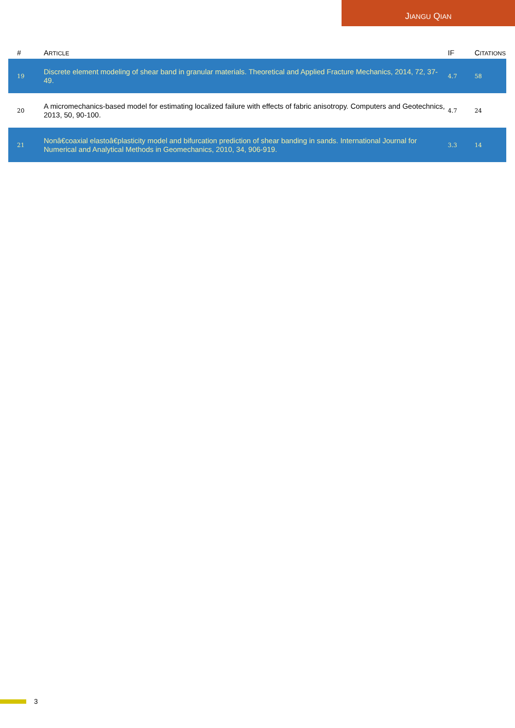JIANGU QIAN
| # | A RTICLE | IF | C ITATIONS |
| --- | --- | --- | --- |
| 19 | Discrete element modeling of shear band in granular materials. Theoretical and Applied Fracture Mechanics, 2014, 72, 37-49. | 4.7 | 58 |
| 20 | A micromechanics-based model for estimating localized failure with effects of fabric anisotropy. Computers and Geotechnics, 2013, 50, 90-100. | 4.7 | 24 |
| 21 | Nonâ€coaxial elastoâ€plasticity model and bifurcation prediction of shear banding in sands. International Journal for Numerical and Analytical Methods in Geomechanics, 2010, 34, 906-919. | 3.3 | 14 |
3